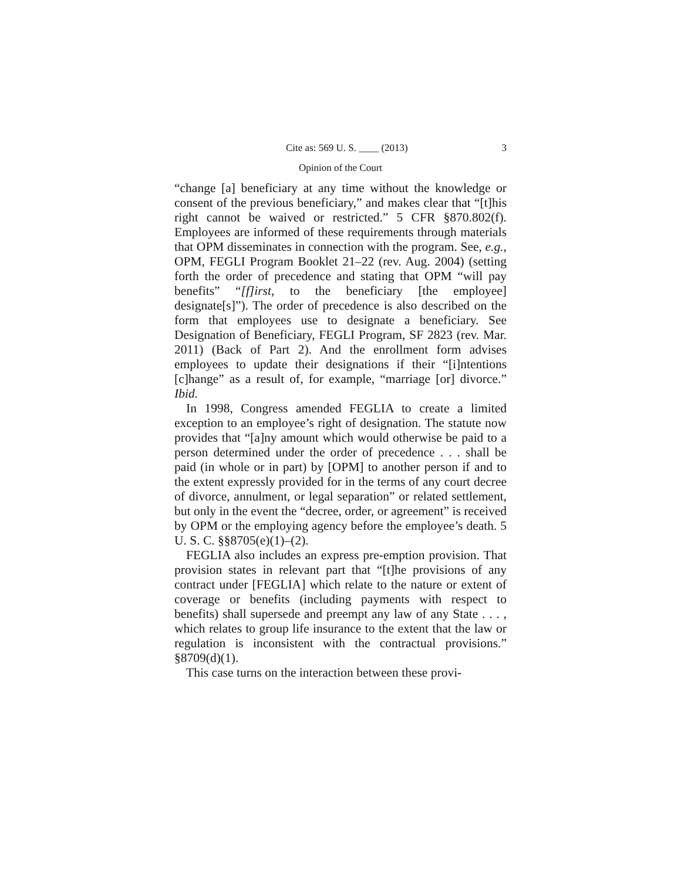Cite as: 569 U. S. ____ (2013) 3
Opinion of the Court
“change [a] beneficiary at any time without the knowledge or consent of the previous beneficiary,” and makes clear that “[t]his right cannot be waived or restricted.” 5 CFR §870.802(f). Employees are informed of these requirements through materials that OPM disseminates in connection with the program. See, e.g., OPM, FEGLI Program Booklet 21–22 (rev. Aug. 2004) (setting forth the order of precedence and stating that OPM “will pay benefits” “[f]irst, to the beneficiary [the employee] designate[s]”). The order of precedence is also described on the form that employees use to designate a beneficiary. See Designation of Beneficiary, FEGLI Program, SF 2823 (rev. Mar. 2011) (Back of Part 2). And the enrollment form advises employees to update their designations if their “[i]ntentions [c]hange” as a result of, for example, “marriage [or] divorce.” Ibid.
In 1998, Congress amended FEGLIA to create a limited exception to an employee’s right of designation. The statute now provides that “[a]ny amount which would otherwise be paid to a person determined under the order of precedence . . . shall be paid (in whole or in part) by [OPM] to another person if and to the extent expressly provided for in the terms of any court decree of divorce, annulment, or legal separation” or related settlement, but only in the event the “decree, order, or agreement” is received by OPM or the employing agency before the employee’s death. 5 U. S. C. §§8705(e)(1)–(2).
FEGLIA also includes an express pre-emption provision. That provision states in relevant part that “[t]he provisions of any contract under [FEGLIA] which relate to the nature or extent of coverage or benefits (including payments with respect to benefits) shall supersede and preempt any law of any State . . . , which relates to group life insurance to the extent that the law or regulation is inconsistent with the contractual provisions.” §8709(d)(1).
This case turns on the interaction between these provi-